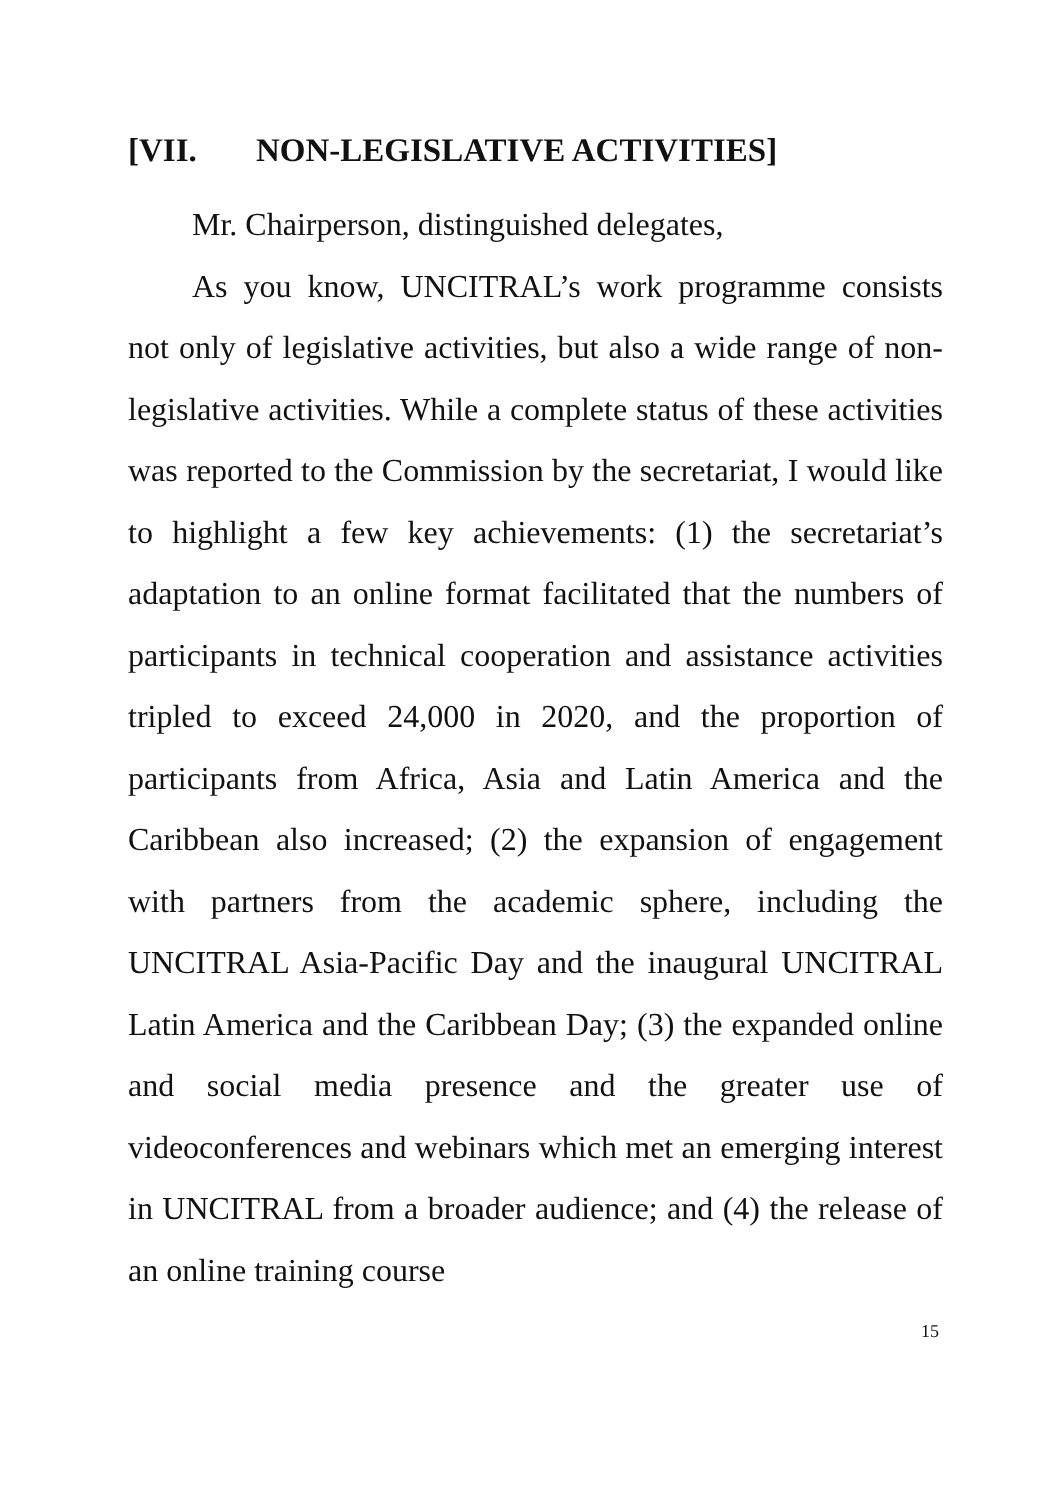[VII. NON-LEGISLATIVE ACTIVITIES]
Mr. Chairperson, distinguished delegates,
As you know, UNCITRAL’s work programme consists not only of legislative activities, but also a wide range of non-legislative activities. While a complete status of these activities was reported to the Commission by the secretariat, I would like to highlight a few key achievements: (1) the secretariat’s adaptation to an online format facilitated that the numbers of participants in technical cooperation and assistance activities tripled to exceed 24,000 in 2020, and the proportion of participants from Africa, Asia and Latin America and the Caribbean also increased; (2) the expansion of engagement with partners from the academic sphere, including the UNCITRAL Asia-Pacific Day and the inaugural UNCITRAL Latin America and the Caribbean Day; (3) the expanded online and social media presence and the greater use of videoconferences and webinars which met an emerging interest in UNCITRAL from a broader audience; and (4) the release of an online training course
15